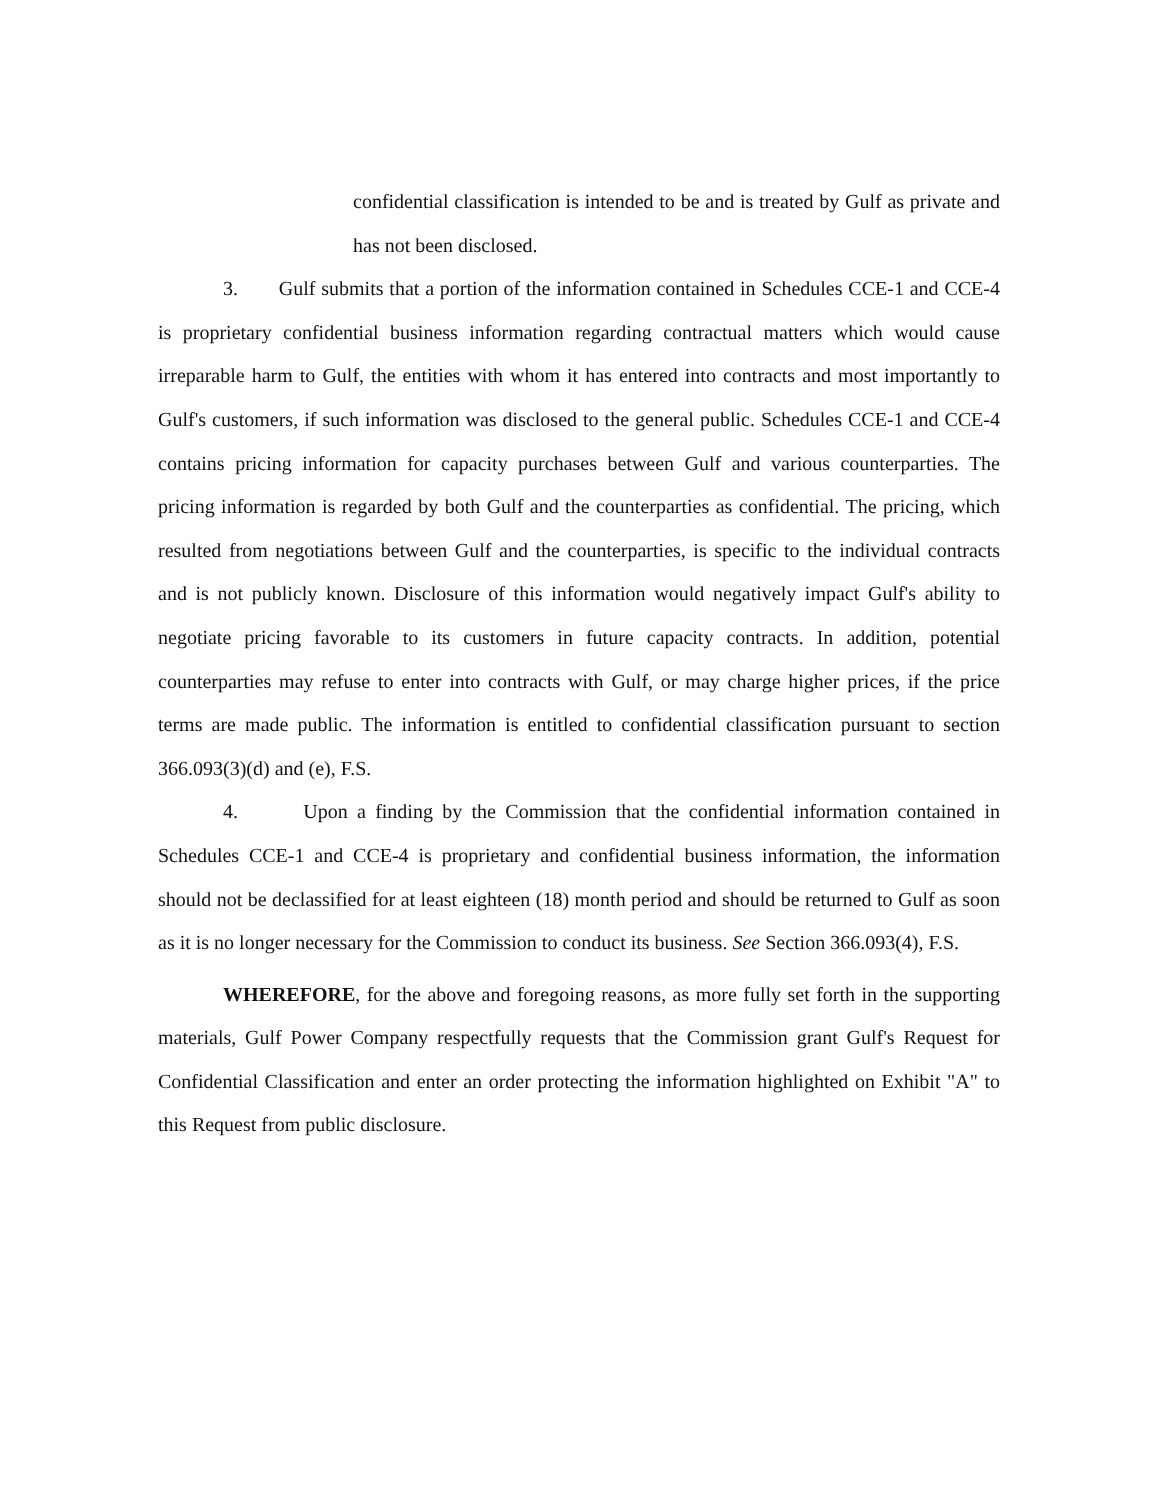confidential classification is intended to be and is treated by Gulf as private and has not been disclosed.
3. Gulf submits that a portion of the information contained in Schedules CCE-1 and CCE-4 is proprietary confidential business information regarding contractual matters which would cause irreparable harm to Gulf, the entities with whom it has entered into contracts and most importantly to Gulf's customers, if such information was disclosed to the general public. Schedules CCE-1 and CCE-4 contains pricing information for capacity purchases between Gulf and various counterparties. The pricing information is regarded by both Gulf and the counterparties as confidential. The pricing, which resulted from negotiations between Gulf and the counterparties, is specific to the individual contracts and is not publicly known. Disclosure of this information would negatively impact Gulf's ability to negotiate pricing favorable to its customers in future capacity contracts. In addition, potential counterparties may refuse to enter into contracts with Gulf, or may charge higher prices, if the price terms are made public. The information is entitled to confidential classification pursuant to section 366.093(3)(d) and (e), F.S.
4. Upon a finding by the Commission that the confidential information contained in Schedules CCE-1 and CCE-4 is proprietary and confidential business information, the information should not be declassified for at least eighteen (18) month period and should be returned to Gulf as soon as it is no longer necessary for the Commission to conduct its business. See Section 366.093(4), F.S.
WHEREFORE, for the above and foregoing reasons, as more fully set forth in the supporting materials, Gulf Power Company respectfully requests that the Commission grant Gulf's Request for Confidential Classification and enter an order protecting the information highlighted on Exhibit "A" to this Request from public disclosure.